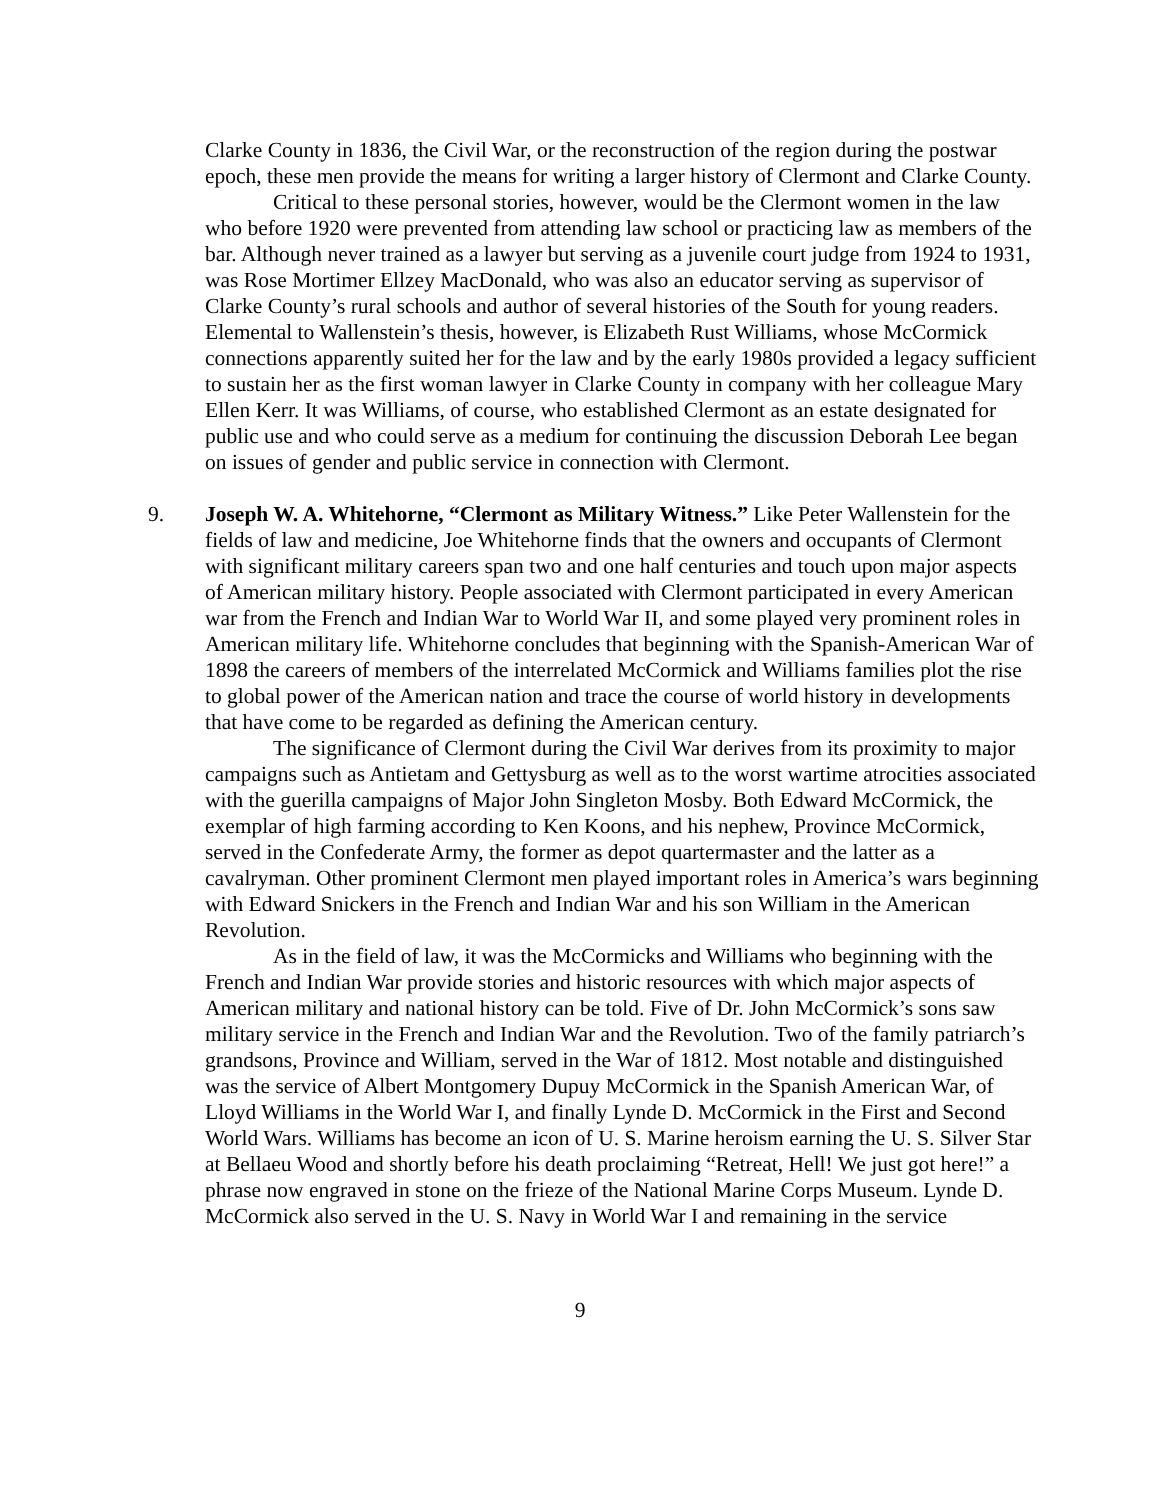Clarke County in 1836, the Civil War, or the reconstruction of the region during the postwar epoch, these men provide the means for writing a larger history of Clermont and Clarke County.
Critical to these personal stories, however, would be the Clermont women in the law who before 1920 were prevented from attending law school or practicing law as members of the bar. Although never trained as a lawyer but serving as a juvenile court judge from 1924 to 1931, was Rose Mortimer Ellzey MacDonald, who was also an educator serving as supervisor of Clarke County’s rural schools and author of several histories of the South for young readers. Elemental to Wallenstein’s thesis, however, is Elizabeth Rust Williams, whose McCormick connections apparently suited her for the law and by the early 1980s provided a legacy sufficient to sustain her as the first woman lawyer in Clarke County in company with her colleague Mary Ellen Kerr. It was Williams, of course, who established Clermont as an estate designated for public use and who could serve as a medium for continuing the discussion Deborah Lee began on issues of gender and public service in connection with Clermont.
9. Joseph W. A. Whitehorne, “Clermont as Military Witness.” Like Peter Wallenstein for the fields of law and medicine, Joe Whitehorne finds that the owners and occupants of Clermont with significant military careers span two and one half centuries and touch upon major aspects of American military history. People associated with Clermont participated in every American war from the French and Indian War to World War II, and some played very prominent roles in American military life. Whitehorne concludes that beginning with the Spanish-American War of 1898 the careers of members of the interrelated McCormick and Williams families plot the rise to global power of the American nation and trace the course of world history in developments that have come to be regarded as defining the American century.
The significance of Clermont during the Civil War derives from its proximity to major campaigns such as Antietam and Gettysburg as well as to the worst wartime atrocities associated with the guerilla campaigns of Major John Singleton Mosby. Both Edward McCormick, the exemplar of high farming according to Ken Koons, and his nephew, Province McCormick, served in the Confederate Army, the former as depot quartermaster and the latter as a cavalryman. Other prominent Clermont men played important roles in America’s wars beginning with Edward Snickers in the French and Indian War and his son William in the American Revolution.
As in the field of law, it was the McCormicks and Williams who beginning with the French and Indian War provide stories and historic resources with which major aspects of American military and national history can be told. Five of Dr. John McCormick’s sons saw military service in the French and Indian War and the Revolution. Two of the family patriarch’s grandsons, Province and William, served in the War of 1812. Most notable and distinguished was the service of Albert Montgomery Dupuy McCormick in the Spanish American War, of Lloyd Williams in the World War I, and finally Lynde D. McCormick in the First and Second World Wars. Williams has become an icon of U. S. Marine heroism earning the U. S. Silver Star at Bellaeu Wood and shortly before his death proclaiming “Retreat, Hell! We just got here!” a phrase now engraved in stone on the frieze of the National Marine Corps Museum. Lynde D. McCormick also served in the U. S. Navy in World War I and remaining in the service
9